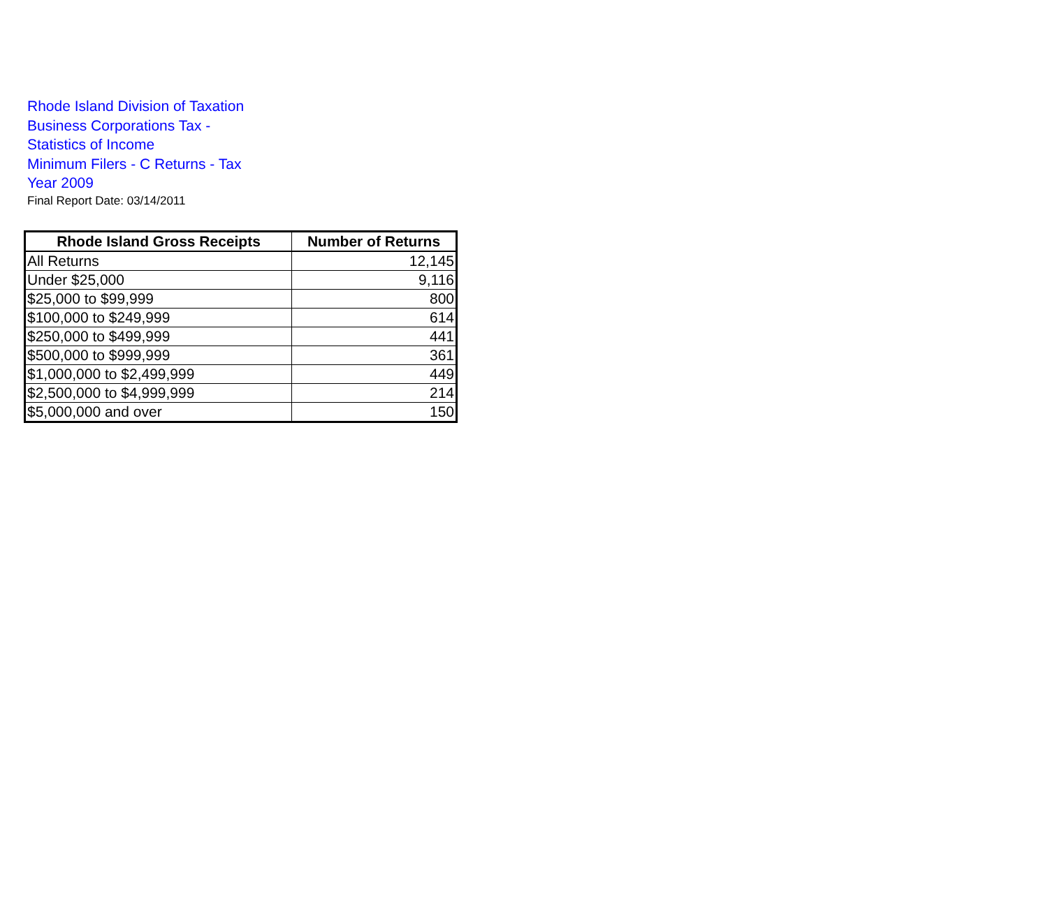Rhode Island Division of Taxation
Business Corporations Tax -
Statistics of Income
Minimum Filers - C Returns - Tax
Year 2009
Final Report Date: 03/14/2011
| Rhode Island Gross Receipts | Number of Returns |
| --- | --- |
| All Returns | 12,145 |
| Under $25,000 | 9,116 |
| $25,000 to $99,999 | 800 |
| $100,000 to $249,999 | 614 |
| $250,000 to $499,999 | 441 |
| $500,000 to $999,999 | 361 |
| $1,000,000 to $2,499,999 | 449 |
| $2,500,000 to $4,999,999 | 214 |
| $5,000,000 and over | 150 |